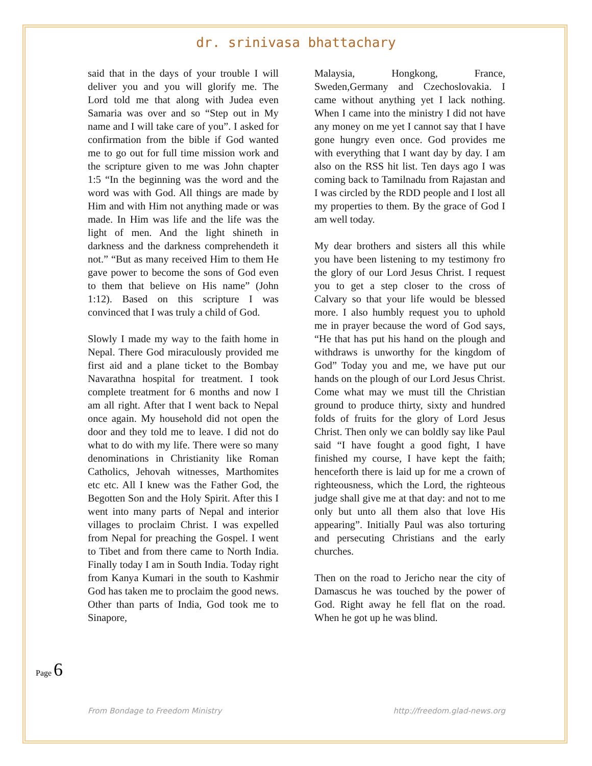dr. srinivasa bhattachary
said that in the days of your trouble I will deliver you and you will glorify me. The Lord told me that along with Judea even Samaria was over and so “Step out in My name and I will take care of you”. I asked for confirmation from the bible if God wanted me to go out for full time mission work and the scripture given to me was John chapter 1:5 “In the beginning was the word and the word was with God. All things are made by Him and with Him not anything made or was made. In Him was life and the life was the light of men. And the light shineth in darkness and the darkness comprehendeth it not.” “But as many received Him to them He gave power to become the sons of God even to them that believe on His name” (John 1:12). Based on this scripture I was convinced that I was truly a child of God.
Slowly I made my way to the faith home in Nepal. There God miraculously provided me first aid and a plane ticket to the Bombay Navarathna hospital for treatment. I took complete treatment for 6 months and now I am all right. After that I went back to Nepal once again. My household did not open the door and they told me to leave. I did not do what to do with my life. There were so many denominations in Christianity like Roman Catholics, Jehovah witnesses, Marthomites etc etc. All I knew was the Father God, the Begotten Son and the Holy Spirit. After this I went into many parts of Nepal and interior villages to proclaim Christ. I was expelled from Nepal for preaching the Gospel. I went to Tibet and from there came to North India. Finally today I am in South India. Today right from Kanya Kumari in the south to Kashmir God has taken me to proclaim the good news. Other than parts of India, God took me to Sinapore,
Malaysia, Hongkong, France, Sweden,Germany and Czechoslovakia. I came without anything yet I lack nothing. When I came into the ministry I did not have any money on me yet I cannot say that I have gone hungry even once. God provides me with everything that I want day by day. I am also on the RSS hit list. Ten days ago I was coming back to Tamilnadu from Rajastan and I was circled by the RDD people and I lost all my properties to them. By the grace of God I am well today.
My dear brothers and sisters all this while you have been listening to my testimony fro the glory of our Lord Jesus Christ. I request you to get a step closer to the cross of Calvary so that your life would be blessed more. I also humbly request you to uphold me in prayer because the word of God says, “He that has put his hand on the plough and withdraws is unworthy for the kingdom of God” Today you and me, we have put our hands on the plough of our Lord Jesus Christ. Come what may we must till the Christian ground to produce thirty, sixty and hundred folds of fruits for the glory of Lord Jesus Christ. Then only we can boldly say like Paul said “I have fought a good fight, I have finished my course, I have kept the faith; henceforth there is laid up for me a crown of righteousness, which the Lord, the righteous judge shall give me at that day: and not to me only but unto all them also that love His appearing”. Initially Paul was also torturing and persecuting Christians and the early churches.
Then on the road to Jericho near the city of Damascus he was touched by the power of God. Right away he fell flat on the road. When he got up he was blind.
Page 6
From Bondage to Freedom Ministry http://freedom.glad-news.org